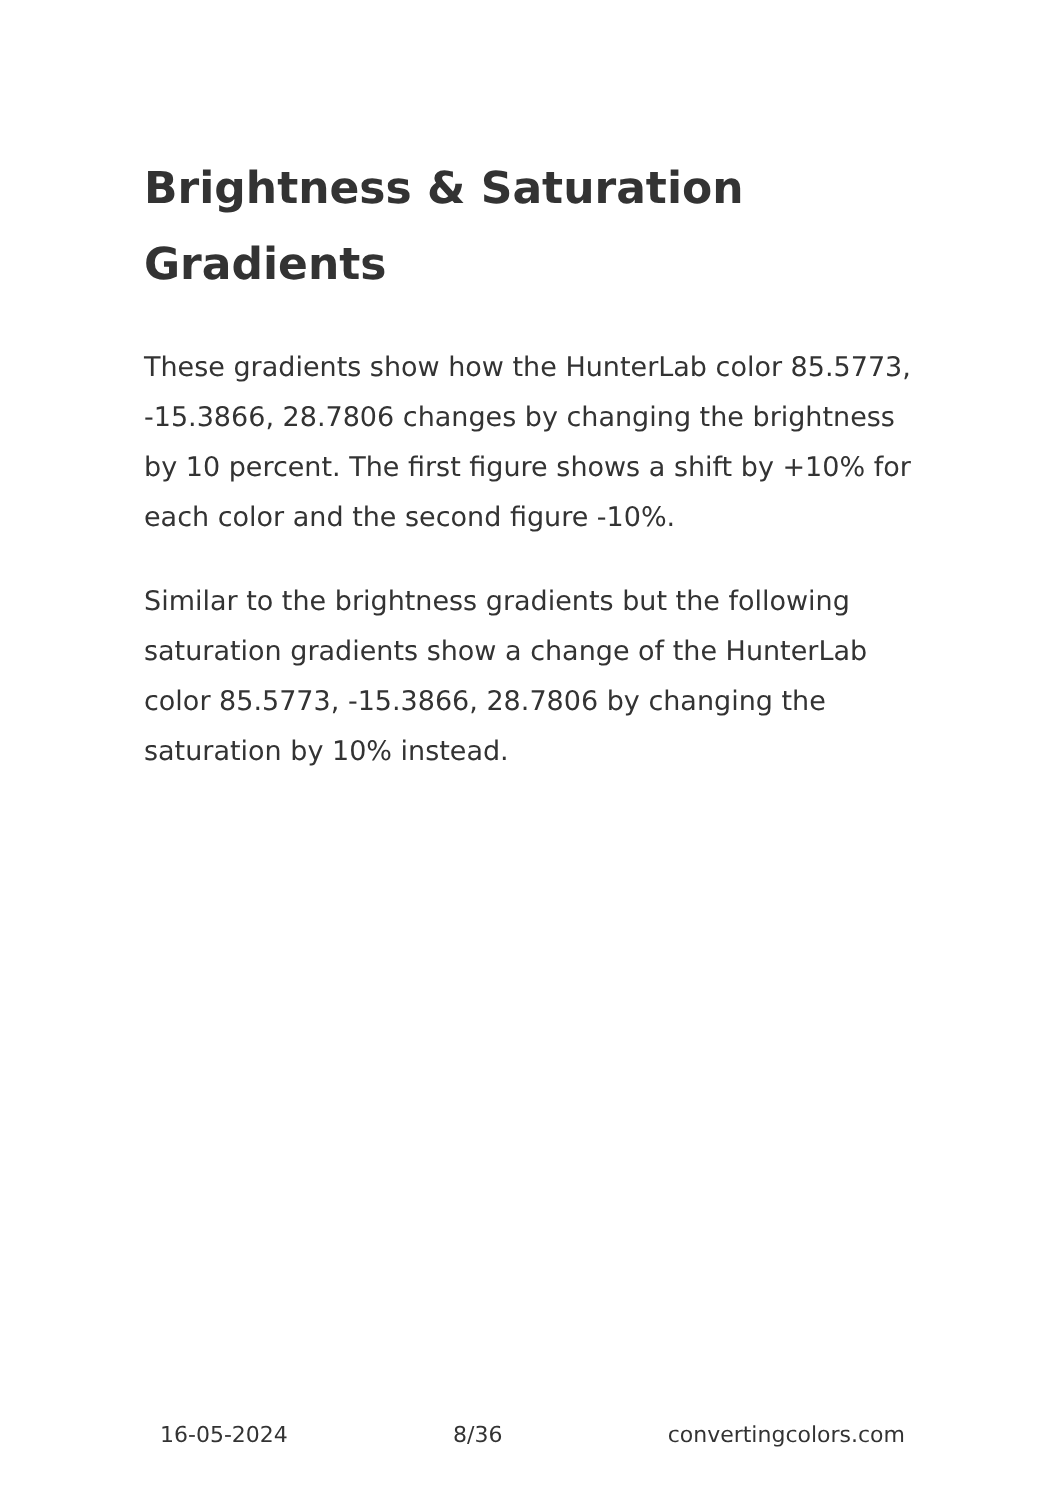Brightness & Saturation Gradients
These gradients show how the HunterLab color 85.5773, -15.3866, 28.7806 changes by changing the brightness by 10 percent. The first figure shows a shift by +10% for each color and the second figure -10%.
Similar to the brightness gradients but the following saturation gradients show a change of the HunterLab color 85.5773, -15.3866, 28.7806 by changing the saturation by 10% instead.
16-05-2024 8/36 convertingcolors.com